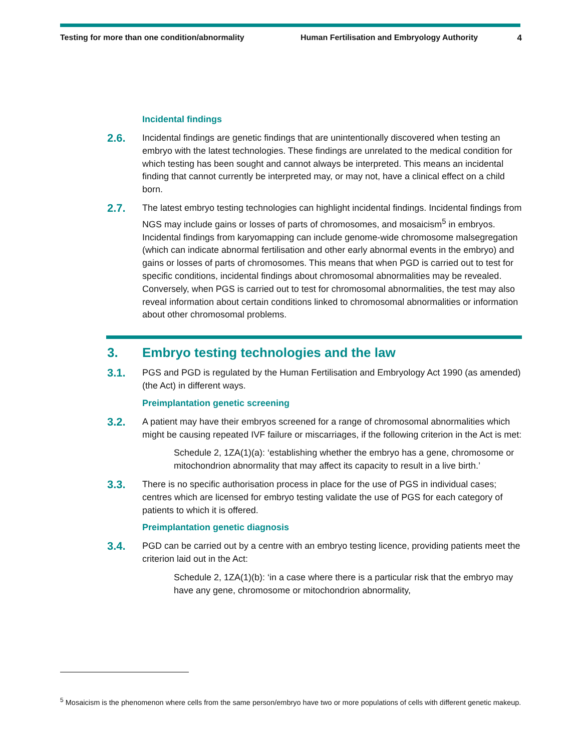Testing for more than one condition/abnormality Human Fertilisation and Embryology Authority
4
Incidental findings
2.6.
Incidental findings are genetic findings that are unintentionally discovered when testing an embryo with the latest technologies. These findings are unrelated to the medical condition for which testing has been sought and cannot always be interpreted. This means an incidental finding that cannot currently be interpreted may, or may not, have a clinical effect on a child born.
2.7.
The latest embryo testing technologies can highlight incidental findings. Incidental findings from NGS may include gains or losses of parts of chromosomes, and mosaicism<sup>5</sup> in embryos. Incidental findings from karyomapping can include genome-wide chromosome malsegregation (which can indicate abnormal fertilisation and other early abnormal events in the embryo) and gains or losses of parts of chromosomes. This means that when PGD is carried out to test for specific conditions, incidental findings about chromosomal abnormalities may be revealed. Conversely, when PGS is carried out to test for chromosomal abnormalities, the test may also reveal information about certain conditions linked to chromosomal abnormalities or information about other chromosomal problems.
3. Embryo testing technologies and the law
3.1.
PGS and PGD is regulated by the Human Fertilisation and Embryology Act 1990 (as amended) (the Act) in different ways.
Preimplantation genetic screening
3.2.
A patient may have their embryos screened for a range of chromosomal abnormalities which might be causing repeated IVF failure or miscarriages, if the following criterion in the Act is met:
Schedule 2, 1ZA(1)(a): ‘establishing whether the embryo has a gene, chromosome or mitochondrion abnormality that may affect its capacity to result in a live birth.’
3.3.
There is no specific authorisation process in place for the use of PGS in individual cases; centres which are licensed for embryo testing validate the use of PGS for each category of patients to which it is offered.
Preimplantation genetic diagnosis
3.4.
PGD can be carried out by a centre with an embryo testing licence, providing patients meet the criterion laid out in the Act:
Schedule 2, 1ZA(1)(b): ‘in a case where there is a particular risk that the embryo may have any gene, chromosome or mitochondrion abnormality,
<sup>5</sup> Mosaicism is the phenomenon where cells from the same person/embryo have two or more populations of cells with different genetic makeup.